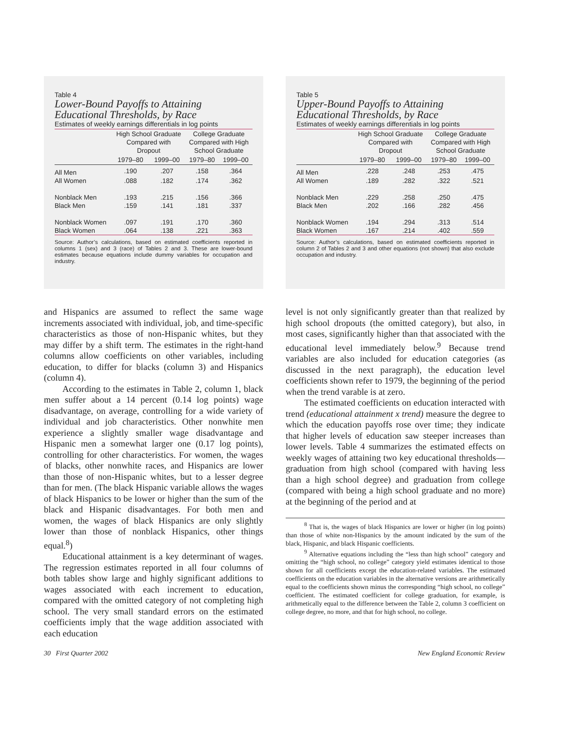Table 4
Lower-Bound Payoffs to Attaining
Educational Thresholds, by Race
Estimates of weekly earnings differentials in log points
| | High School Graduate Compared with Dropout | | College Graduate Compared with High School Graduate | |
| --- | --- | --- | --- | --- |
| | 1979–80 | 1999–00 | 1979–80 | 1999–00 |
| All Men | .190 | .207 | .158 | .364 |
| All Women | .088 | .182 | .174 | .362 |
| Nonblack Men | .193 | .215 | .156 | .366 |
| Black Men | .159 | .141 | .181 | .337 |
| Nonblack Women | .097 | .191 | .170 | .360 |
| Black Women | .064 | .138 | .221 | .363 |
Source: Author’s calculations, based on estimated coefficients reported in columns 1 (sex) and 3 (race) of Tables 2 and 3. These are lower-bound estimates because equations include dummy variables for occupation and industry.
Table 5
Upper-Bound Payoffs to Attaining
Educational Thresholds, by Race
Estimates of weekly earnings differentials in log points
| | High School Graduate Compared with Dropout | | College Graduate Compared with High School Graduate | |
| --- | --- | --- | --- | --- |
| | 1979–80 | 1999–00 | 1979–80 | 1999–00 |
| All Men | .228 | .248 | .253 | .475 |
| All Women | .189 | .282 | .322 | .521 |
| Nonblack Men | .229 | .258 | .250 | .475 |
| Black Men | .202 | .166 | .282 | .456 |
| Nonblack Women | .194 | .294 | .313 | .514 |
| Black Women | .167 | .214 | .402 | .559 |
Source: Author’s calculations, based on estimated coefficients reported in column 2 of Tables 2 and 3 and other equations (not shown) that also exclude occupation and industry.
and Hispanics are assumed to reflect the same wage increments associated with individual, job, and time-specific characteristics as those of non-Hispanic whites, but they may differ by a shift term. The estimates in the right-hand columns allow coefficients on other variables, including education, to differ for blacks (column 3) and Hispanics (column 4).
According to the estimates in Table 2, column 1, black men suffer about a 14 percent (0.14 log points) wage disadvantage, on average, controlling for a wide variety of individual and job characteristics. Other nonwhite men experience a slightly smaller wage disadvantage and Hispanic men a somewhat larger one (0.17 log points), controlling for other characteristics. For women, the wages of blacks, other nonwhite races, and Hispanics are lower than those of non-Hispanic whites, but to a lesser degree than for men. (The black Hispanic variable allows the wages of black Hispanics to be lower or higher than the sum of the black and Hispanic disadvantages. For both men and women, the wages of black Hispanics are only slightly lower than those of nonblack Hispanics, other things equal.<sup>8</sup>)
Educational attainment is a key determinant of wages. The regression estimates reported in all four columns of both tables show large and highly significant additions to wages associated with each increment to education, compared with the omitted category of not completing high school. The very small standard errors on the estimated coefficients imply that the wage addition associated with each education
level is not only significantly greater than that realized by high school dropouts (the omitted category), but also, in most cases, significantly higher than that associated with the educational level immediately below.<sup>9</sup> Because trend variables are also included for education categories (as discussed in the next paragraph), the education level coefficients shown refer to 1979, the beginning of the period when the trend varable is at zero.
The estimated coefficients on education interacted with trend (educational attainment x trend) measure the degree to which the education payoffs rose over time; they indicate that higher levels of education saw steeper increases than lower levels. Table 4 summarizes the estimated effects on weekly wages of attaining two key educational thresholds—graduation from high school (compared with having less than a high school degree) and graduation from college (compared with being a high school graduate and no more) at the beginning of the period and at
<sup>8</sup> That is, the wages of black Hispanics are lower or higher (in log points) than those of white non-Hispanics by the amount indicated by the sum of the black, Hispanic, and black Hispanic coefficients.
<sup>9</sup> Alternative equations including the “less than high school” category and omitting the “high school, no college” category yield estimates identical to those shown for all coefficients except the education-related variables. The estimated coefficients on the education variables in the alternative versions are arithmetically equal to the coefficients shown minus the corresponding “high school, no college” coefficient. The estimated coefficient for college graduation, for example, is arithmetically equal to the difference between the Table 2, column 3 coefficient on college degree, no more, and that for high school, no college.
30 First Quarter 2002 New England Economic Review